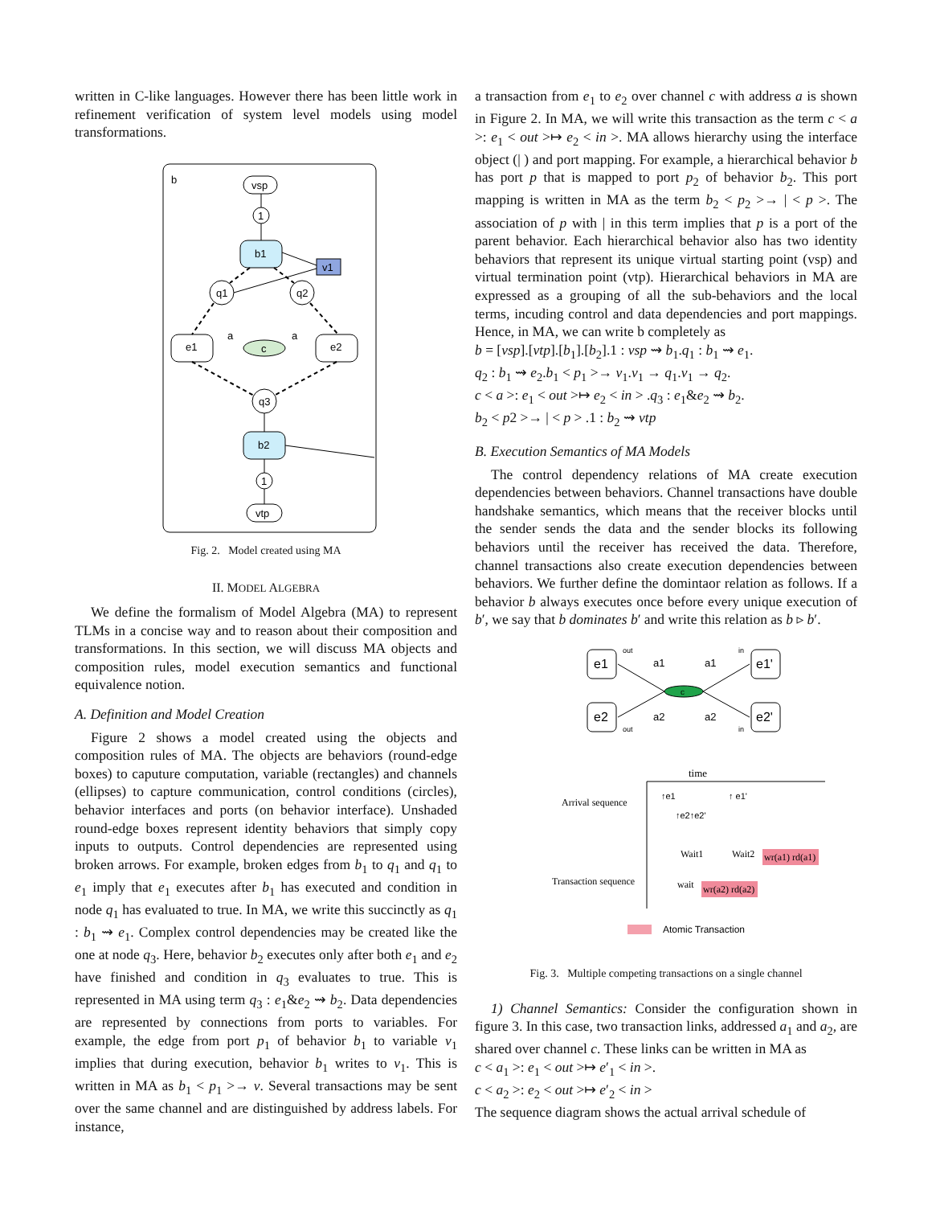written in C-like languages. However there has been little work in refinement verification of system level models using model transformations.
b
vsp
1
b1
v1
q1
q2
e1
e2
c
a
a
q3
b2
1
vtp
Fig. 2. Model created using MA
II. MODEL ALGEBRA
We define the formalism of Model Algebra (MA) to represent TLMs in a concise way and to reason about their composition and transformations. In this section, we will discuss MA objects and composition rules, model execution semantics and functional equivalence notion.
A. Definition and Model Creation
Figure 2 shows a model created using the objects and composition rules of MA. The objects are behaviors (round-edge boxes) to caputure computation, variable (rectangles) and channels (ellipses) to capture communication, control conditions (circles), behavior interfaces and ports (on behavior interface). Unshaded round-edge boxes represent identity behaviors that simply copy inputs to outputs. Control dependencies are represented using broken arrows. For example, broken edges from b<sub>1</sub> to q<sub>1</sub> and q<sub>1</sub> to e<sub>1</sub> imply that e<sub>1</sub> executes after b<sub>1</sub> has executed and condition in node q<sub>1</sub> has evaluated to true. In MA, we write this succinctly as q<sub>1</sub> : b<sub>1</sub> ⇝ e<sub>1</sub>. Complex control dependencies may be created like the one at node q<sub>3</sub>. Here, behavior b<sub>2</sub> executes only after both e<sub>1</sub> and e<sub>2</sub> have finished and condition in q<sub>3</sub> evaluates to true. This is represented in MA using term q<sub>3</sub> : e<sub>1</sub>&e<sub>2</sub> ⇝ b<sub>2</sub>. Data dependencies are represented by connections from ports to variables. For example, the edge from port p<sub>1</sub> of behavior b<sub>1</sub> to variable v<sub>1</sub> implies that during execution, behavior b<sub>1</sub> writes to v<sub>1</sub>. This is written in MA as b<sub>1</sub> < p<sub>1</sub> >→ v. Several transactions may be sent over the same channel and are distinguished by address labels. For instance,
a transaction from e<sub>1</sub> to e<sub>2</sub> over channel c with address a is shown in Figure 2. In MA, we will write this transaction as the term c < a >: e<sub>1</sub> < out >↦ e<sub>2</sub> < in >. MA allows hierarchy using the interface object (| ) and port mapping. For example, a hierarchical behavior b has port p that is mapped to port p<sub>2</sub> of behavior b<sub>2</sub>. This port mapping is written in MA as the term b<sub>2</sub> < p<sub>2</sub> >→ | < p >. The association of p with | in this term implies that p is a port of the parent behavior. Each hierarchical behavior also has two identity behaviors that represent its unique virtual starting point (vsp) and virtual termination point (vtp). Hierarchical behaviors in MA are expressed as a grouping of all the sub-behaviors and the local terms, incuding control and data dependencies and port mappings. Hence, in MA, we can write b completely as
b = [vsp].[vtp].[b<sub>1</sub>].[b<sub>2</sub>].1 : vsp ⇝ b<sub>1</sub>.q<sub>1</sub> : b<sub>1</sub> ⇝ e<sub>1</sub>.
q<sub>2</sub> : b<sub>1</sub> ⇝ e<sub>2</sub>.b<sub>1</sub> < p<sub>1</sub> >→ v<sub>1</sub>.v<sub>1</sub> → q<sub>1</sub>.v<sub>1</sub> → q<sub>2</sub>.
c < a >: e<sub>1</sub> < out >↦ e<sub>2</sub> < in > .q<sub>3</sub> : e<sub>1</sub>&e<sub>2</sub> ⇝ b<sub>2</sub>.
b<sub>2</sub> < p2 >→ | < p > .1 : b<sub>2</sub> ⇝ vtp
B. Execution Semantics of MA Models
The control dependency relations of MA create execution dependencies between behaviors. Channel transactions have double handshake semantics, which means that the receiver blocks until the sender sends the data and the sender blocks its following behaviors until the receiver has received the data. Therefore, channel transactions also create execution dependencies between behaviors. We further define the domintaor relation as follows. If a behavior b always executes once before every unique execution of b′, we say that b dominates b′ and write this relation as b ▹ b′.
e1
e2
e1'
e2'
c
a1
a1
a2
a2
out
out
in
in
time
Arrival sequence
↑e1
↑ e1'
↑e2↑e2'
Wait1
Wait2
wr(a1) rd(a1)
Transaction sequence
wait
wr(a2) rd(a2)
Atomic Transaction
Fig. 3. Multiple competing transactions on a single channel
1) Channel Semantics: Consider the configuration shown in figure 3. In this case, two transaction links, addressed a<sub>1</sub> and a<sub>2</sub>, are shared over channel c. These links can be written in MA as
c < a<sub>1</sub> >: e<sub>1</sub> < out >↦ e′<sub>1</sub> < in >.
c < a<sub>2</sub> >: e<sub>2</sub> < out >↦ e′<sub>2</sub> < in >
The sequence diagram shows the actual arrival schedule of